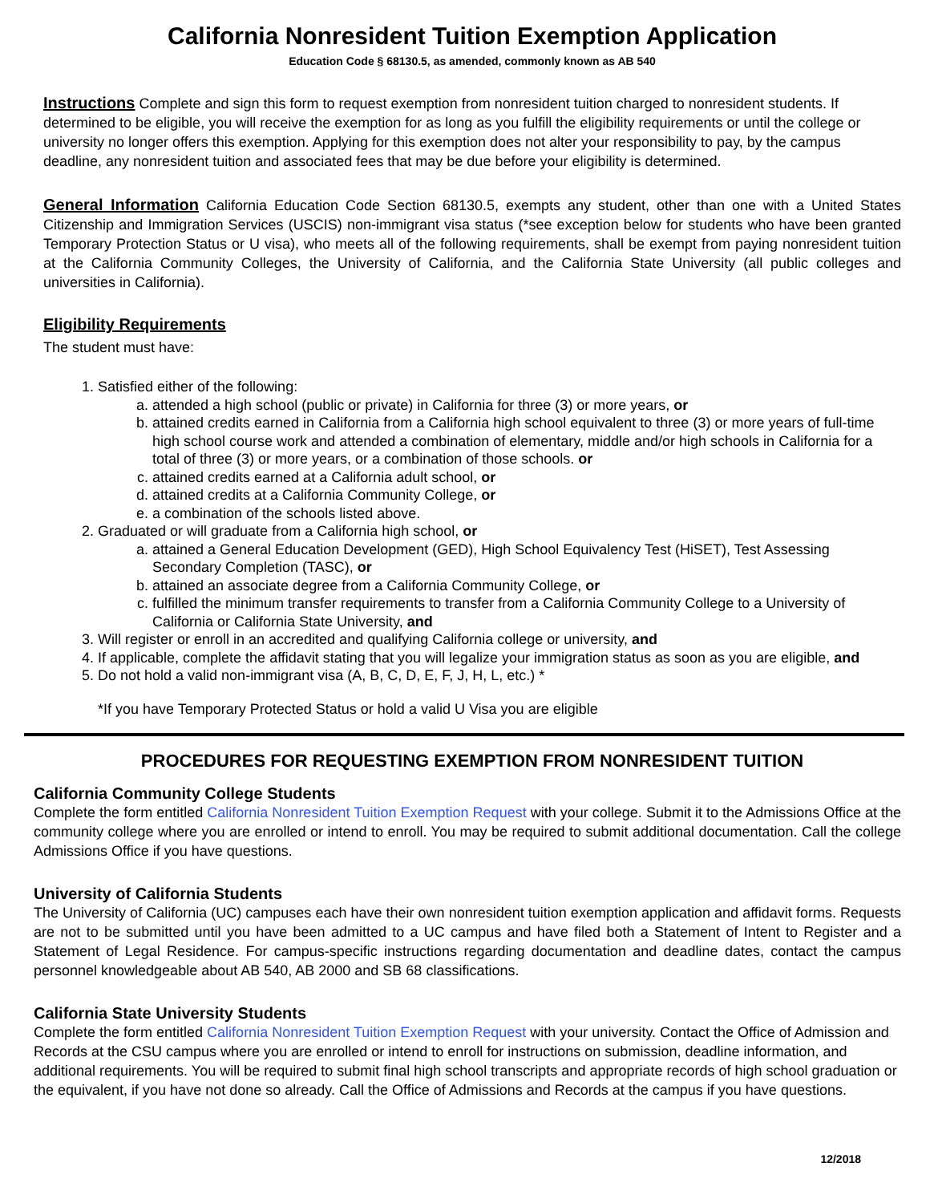California Nonresident Tuition Exemption Application
Education Code § 68130.5, as amended, commonly known as AB 540
Instructions Complete and sign this form to request exemption from nonresident tuition charged to nonresident students. If determined to be eligible, you will receive the exemption for as long as you fulfill the eligibility requirements or until the college or university no longer offers this exemption. Applying for this exemption does not alter your responsibility to pay, by the campus deadline, any nonresident tuition and associated fees that may be due before your eligibility is determined.
General Information California Education Code Section 68130.5, exempts any student, other than one with a United States Citizenship and Immigration Services (USCIS) non-immigrant visa status (*see exception below for students who have been granted Temporary Protection Status or U visa), who meets all of the following requirements, shall be exempt from paying nonresident tuition at the California Community Colleges, the University of California, and the California State University (all public colleges and universities in California).
Eligibility Requirements
The student must have:
1. Satisfied either of the following:
a. attended a high school (public or private) in California for three (3) or more years, or
b. attained credits earned in California from a California high school equivalent to three (3) or more years of full-time high school course work and attended a combination of elementary, middle and/or high schools in California for a total of three (3) or more years, or a combination of those schools. or
c. attained credits earned at a California adult school, or
d. attained credits at a California Community College, or
e. a combination of the schools listed above.
2. Graduated or will graduate from a California high school, or
a. attained a General Education Development (GED), High School Equivalency Test (HiSET), Test Assessing Secondary Completion (TASC), or
b. attained an associate degree from a California Community College, or
c. fulfilled the minimum transfer requirements to transfer from a California Community College to a University of California or California State University, and
3. Will register or enroll in an accredited and qualifying California college or university, and
4. If applicable, complete the affidavit stating that you will legalize your immigration status as soon as you are eligible, and
5. Do not hold a valid non-immigrant visa (A, B, C, D, E, F, J, H, L, etc.) *
*If you have Temporary Protected Status or hold a valid U Visa you are eligible
PROCEDURES FOR REQUESTING EXEMPTION FROM NONRESIDENT TUITION
California Community College Students
Complete the form entitled California Nonresident Tuition Exemption Request with your college. Submit it to the Admissions Office at the community college where you are enrolled or intend to enroll. You may be required to submit additional documentation. Call the college Admissions Office if you have questions.
University of California Students
The University of California (UC) campuses each have their own nonresident tuition exemption application and affidavit forms. Requests are not to be submitted until you have been admitted to a UC campus and have filed both a Statement of Intent to Register and a Statement of Legal Residence. For campus-specific instructions regarding documentation and deadline dates, contact the campus personnel knowledgeable about AB 540, AB 2000 and SB 68 classifications.
California State University Students
Complete the form entitled California Nonresident Tuition Exemption Request with your university. Contact the Office of Admission and Records at the CSU campus where you are enrolled or intend to enroll for instructions on submission, deadline information, and additional requirements. You will be required to submit final high school transcripts and appropriate records of high school graduation or the equivalent, if you have not done so already. Call the Office of Admissions and Records at the campus if you have questions.
12/2018